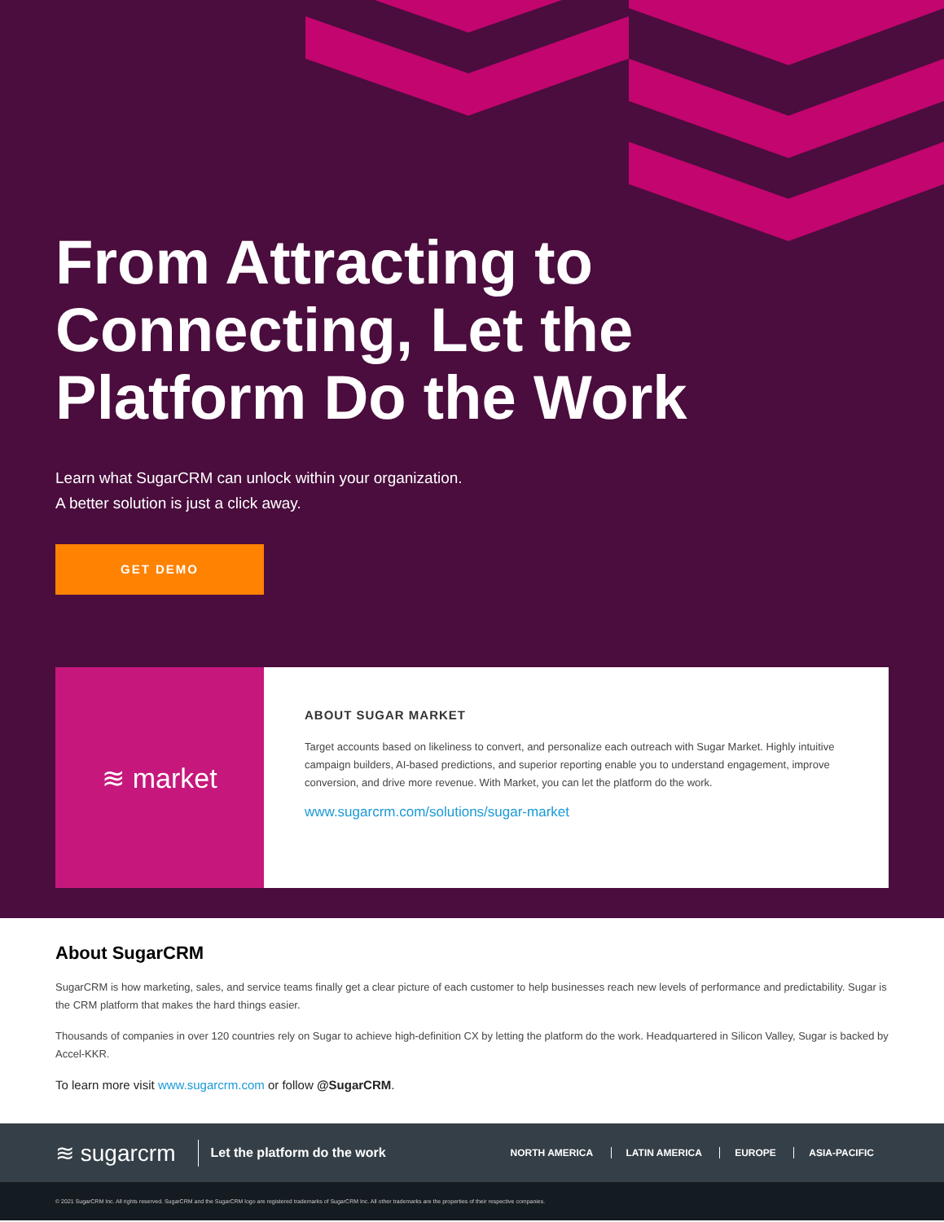From Attracting to Connecting, Let the Platform Do the Work
Learn what SugarCRM can unlock within your organization.
A better solution is just a click away.
GET DEMO
≋ market
ABOUT SUGAR MARKET
Target accounts based on likeliness to convert, and personalize each outreach with Sugar Market. Highly intuitive campaign builders, AI-based predictions, and superior reporting enable you to understand engagement, improve conversion, and drive more revenue. With Market, you can let the platform do the work.
www.sugarcrm.com/solutions/sugar-market
About SugarCRM
SugarCRM is how marketing, sales, and service teams finally get a clear picture of each customer to help businesses reach new levels of performance and predictability. Sugar is the CRM platform that makes the hard things easier.
Thousands of companies in over 120 countries rely on Sugar to achieve high-definition CX by letting the platform do the work. Headquartered in Silicon Valley, Sugar is backed by Accel-KKR.
To learn more visit www.sugarcrm.com or follow @SugarCRM.
≋ sugarcrm Let the platform do the work NORTH AMERICA LATIN AMERICA EUROPE ASIA-PACIFIC
© 2021 SugarCRM Inc. All rights reserved. SugarCRM and the SugarCRM logo are registered trademarks of SugarCRM Inc. All other trademarks are the properties of their respective companies.